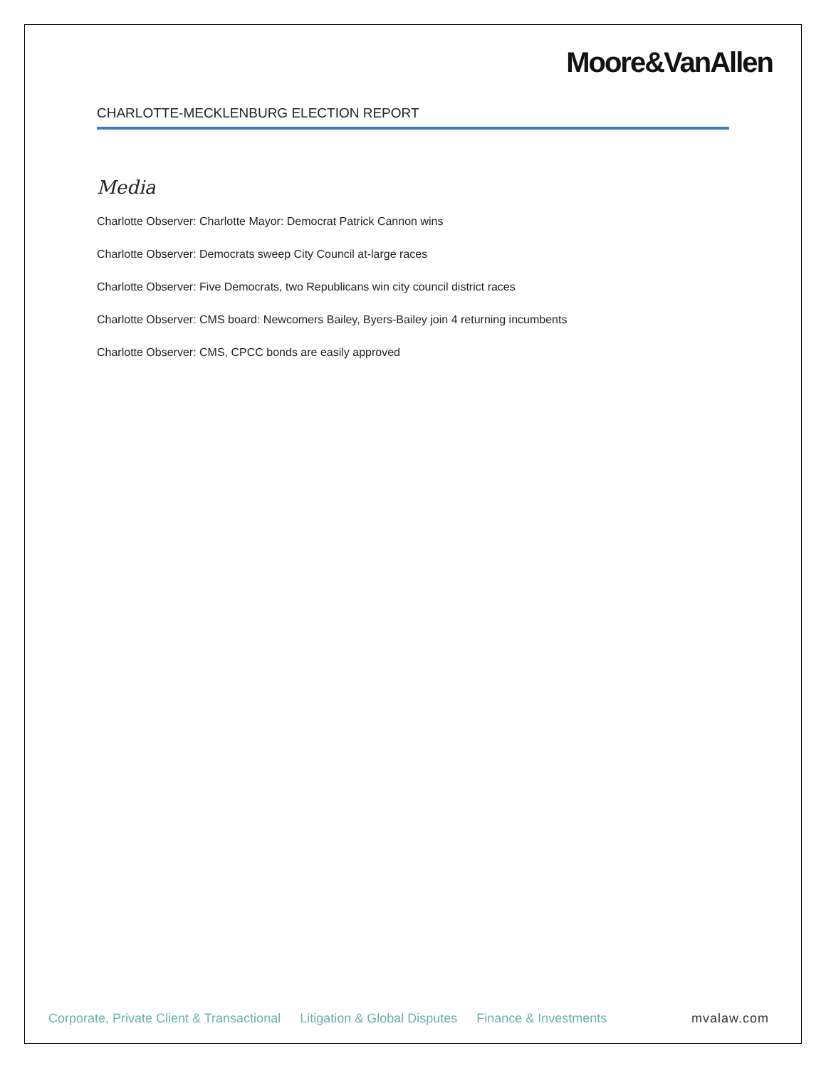Moore&VanAllen
CHARLOTTE-MECKLENBURG ELECTION REPORT
Media
Charlotte Observer: Charlotte Mayor: Democrat Patrick Cannon wins
Charlotte Observer: Democrats sweep City Council at-large races
Charlotte Observer: Five Democrats, two Republicans win city council district races
Charlotte Observer: CMS board: Newcomers Bailey, Byers-Bailey join 4 returning incumbents
Charlotte Observer: CMS, CPCC bonds are easily approved
Corporate, Private Client & Transactional Litigation & Global Disputes Finance & Investments mvalaw.com